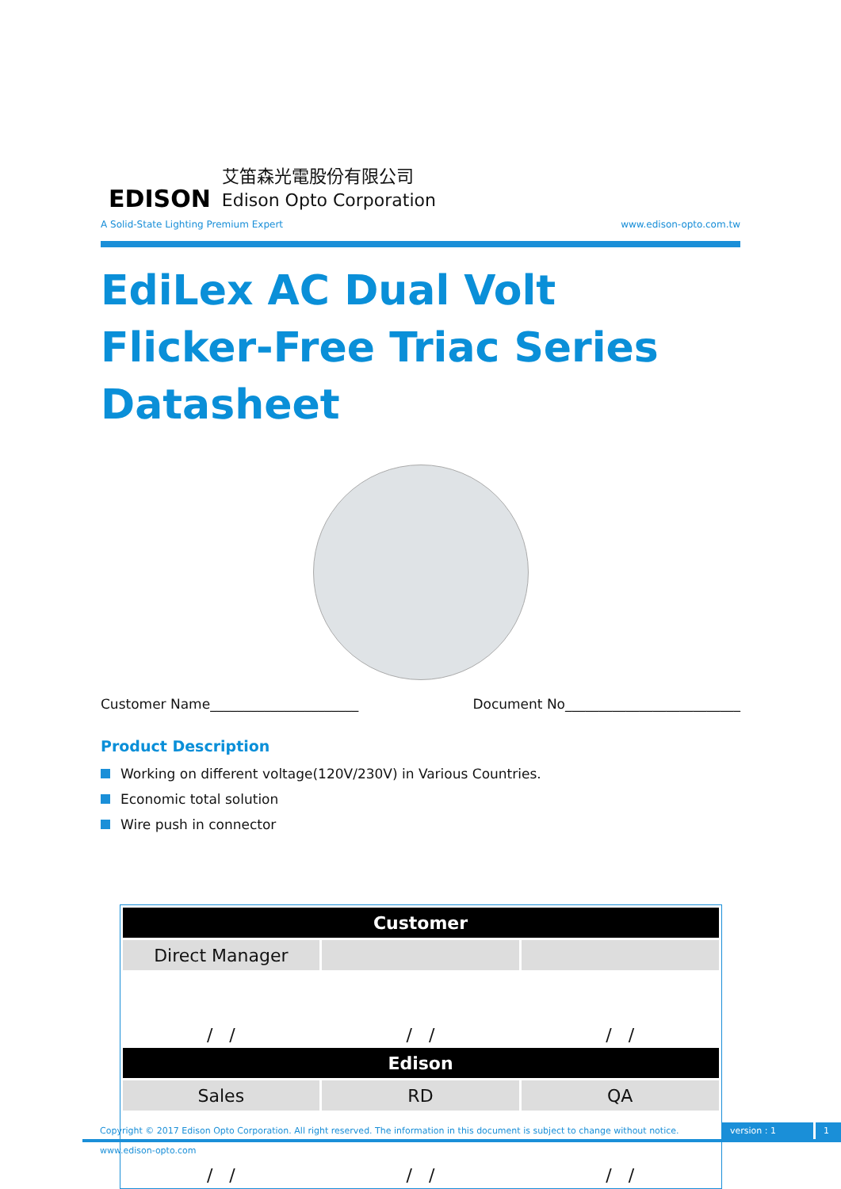EDISON
艾笛森光電股份有限公司
Edison Opto Corporation
A Solid-State Lighting Premium Expert www.edison-opto.com.tw
EdiLex AC Dual Volt Flicker-Free Triac Series Datasheet
Customer Name______________________ Document No__________________________
Product Description
Working on different voltage(120V/230V) in Various Countries.
Economic total solution
Wire push in connector
| Customer | | |
| --- | --- | --- |
| Direct Manager | | |
| / / | / / | / / |
| Edison | | |
| Sales | RD | QA |
| / / | / / | / / |
Copyright © 2017 Edison Opto Corporation. All right reserved. The information in this document is subject to change without notice. version : 1 1
www.edison-opto.com